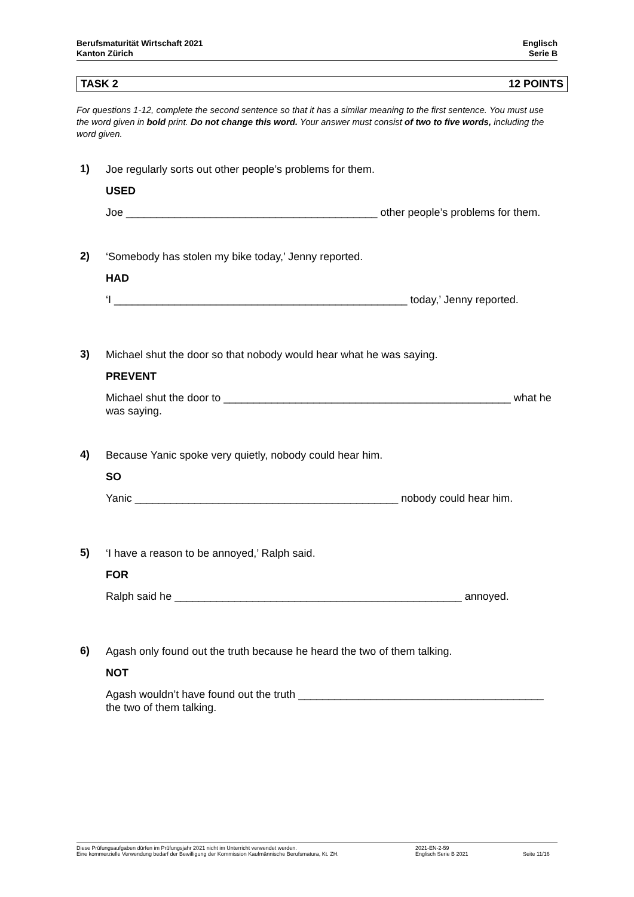Berufsmaturität Wirtschaft 2021
Kanton Zürich
Englisch
Serie B
TASK 2 12 POINTS
For questions 1-12, complete the second sentence so that it has a similar meaning to the first sentence. You must use the word given in bold print. Do not change this word. Your answer must consist of two to five words, including the word given.
1)
Joe regularly sorts out other people’s problems for them.
USED
Joe __________________________________________ other people’s problems for them.
2)
‘Somebody has stolen my bike today,’ Jenny reported.
HAD
‘I _________________________________________________ today,’ Jenny reported.
3)
Michael shut the door so that nobody would hear what he was saying.
PREVENT
Michael shut the door to ________________________________________________ what he was saying.
4)
Because Yanic spoke very quietly, nobody could hear him.
SO
Yanic ____________________________________________ nobody could hear him.
5)
‘I have a reason to be annoyed,’ Ralph said.
FOR
Ralph said he ________________________________________________ annoyed.
6)
Agash only found out the truth because he heard the two of them talking.
NOT
Agash wouldn’t have found out the truth _________________________________________ the two of them talking.
Diese Prüfungsaufgaben dürfen im Prüfungsjahr 2021 nicht im Unterricht verwendet werden.
Eine kommerzielle Verwendung bedarf der Bewilligung der Kommission Kaufmännische Berufsmatura, Kt. ZH.
2021-EN-2-59
Englisch Serie B 2021
Seite 11/16